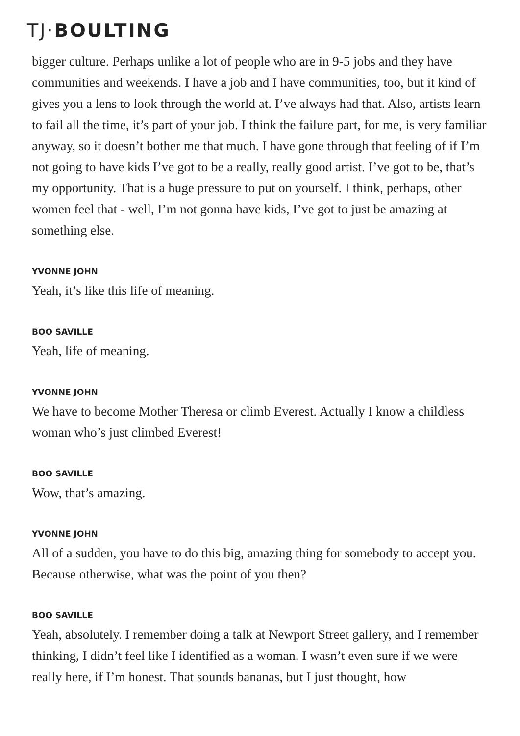TJ·BOULTING
bigger culture. Perhaps unlike a lot of people who are in 9-5 jobs and they have communities and weekends. I have a job and I have communities, too, but it kind of gives you a lens to look through the world at. I’ve always had that. Also, artists learn to fail all the time, it’s part of your job. I think the failure part, for me, is very familiar anyway, so it doesn’t bother me that much. I have gone through that feeling of if I’m not going to have kids I’ve got to be a really, really good artist. I’ve got to be, that’s my opportunity. That is a huge pressure to put on yourself. I think, perhaps, other women feel that - well, I’m not gonna have kids, I’ve got to just be amazing at something else.
YVONNE JOHN
Yeah, it’s like this life of meaning.
BOO SAVILLE
Yeah, life of meaning.
YVONNE JOHN
We have to become Mother Theresa or climb Everest. Actually I know a childless woman who’s just climbed Everest!
BOO SAVILLE
Wow, that’s amazing.
YVONNE JOHN
All of a sudden, you have to do this big, amazing thing for somebody to accept you. Because otherwise, what was the point of you then?
BOO SAVILLE
Yeah, absolutely. I remember doing a talk at Newport Street gallery, and I remember thinking, I didn’t feel like I identified as a woman. I wasn’t even sure if we were really here, if I’m honest. That sounds bananas, but I just thought, how